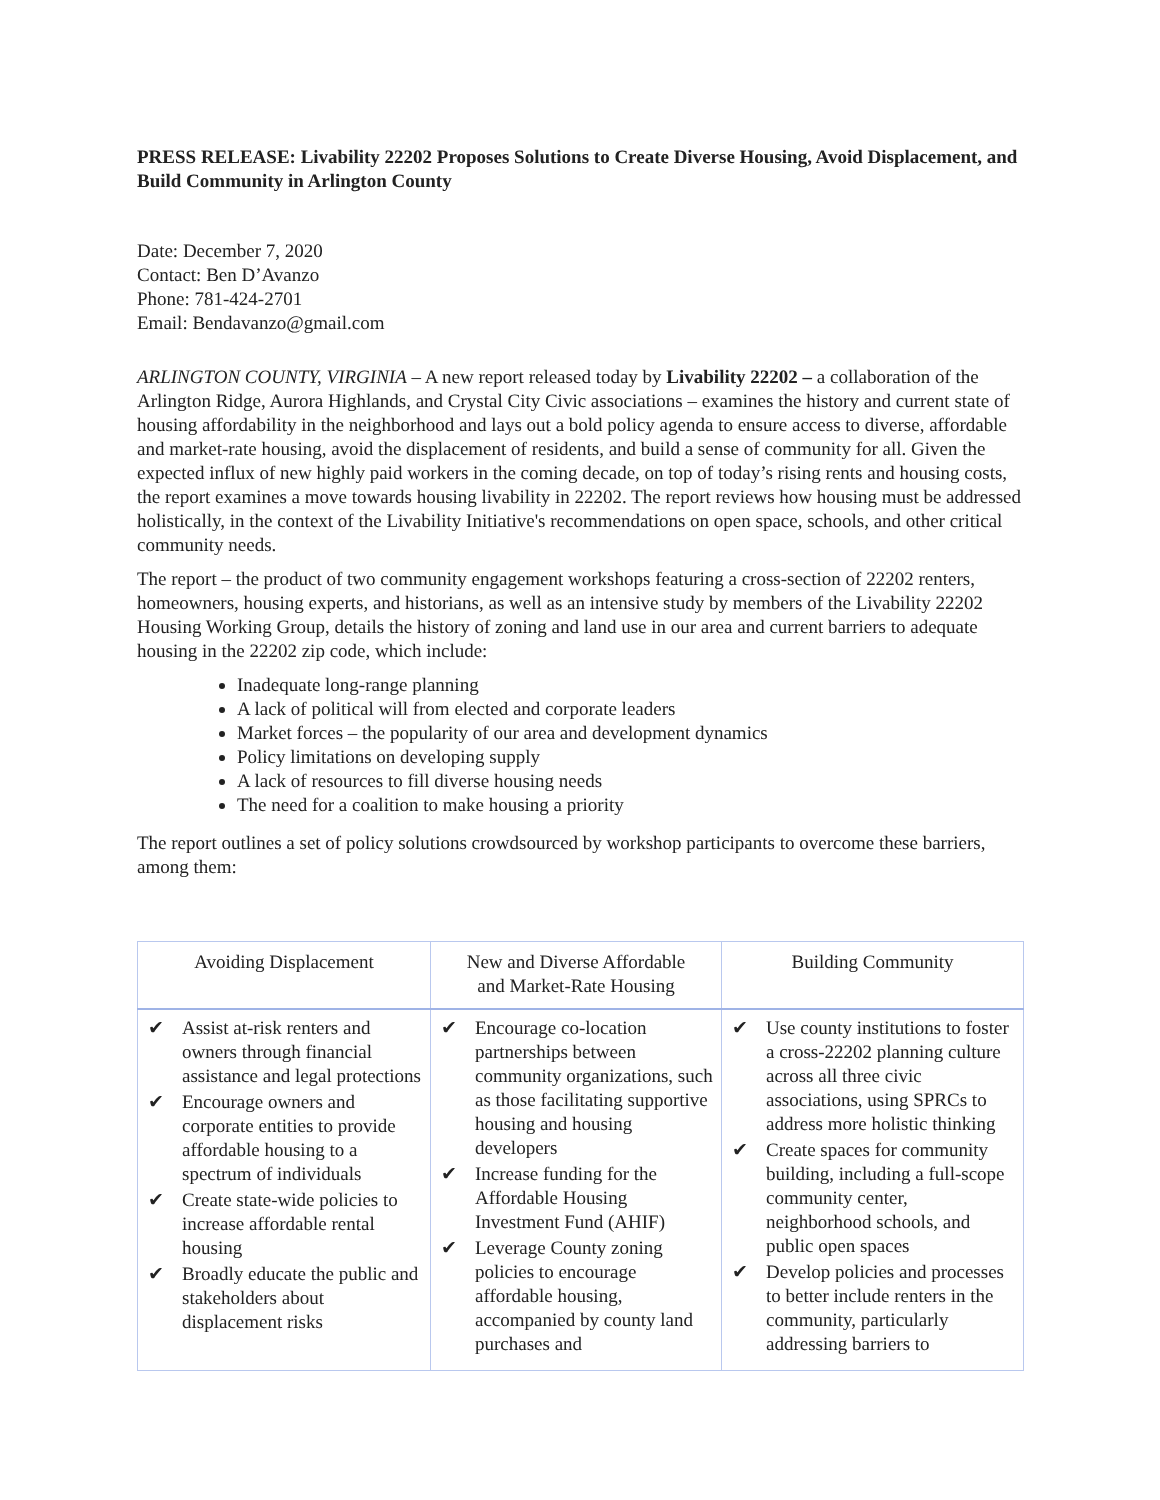PRESS RELEASE: Livability 22202 Proposes Solutions to Create Diverse Housing, Avoid Displacement, and Build Community in Arlington County
Date: December 7, 2020
Contact: Ben D’Avanzo
Phone: 781-424-2701
Email: Bendavanzo@gmail.com
ARLINGTON COUNTY, VIRGINIA – A new report released today by Livability 22202 – a collaboration of the Arlington Ridge, Aurora Highlands, and Crystal City Civic associations – examines the history and current state of housing affordability in the neighborhood and lays out a bold policy agenda to ensure access to diverse, affordable and market-rate housing, avoid the displacement of residents, and build a sense of community for all. Given the expected influx of new highly paid workers in the coming decade, on top of today’s rising rents and housing costs, the report examines a move towards housing livability in 22202. The report reviews how housing must be addressed holistically, in the context of the Livability Initiative's recommendations on open space, schools, and other critical community needs.
The report – the product of two community engagement workshops featuring a cross-section of 22202 renters, homeowners, housing experts, and historians, as well as an intensive study by members of the Livability 22202 Housing Working Group, details the history of zoning and land use in our area and current barriers to adequate housing in the 22202 zip code, which include:
Inadequate long-range planning
A lack of political will from elected and corporate leaders
Market forces – the popularity of our area and development dynamics
Policy limitations on developing supply
A lack of resources to fill diverse housing needs
The need for a coalition to make housing a priority
The report outlines a set of policy solutions crowdsourced by workshop participants to overcome these barriers, among them:
| Avoiding Displacement | New and Diverse Affordable and Market-Rate Housing | Building Community |
| --- | --- | --- |
| ✔ Assist at-risk renters and owners through financial assistance and legal protections ✔ Encourage owners and corporate entities to provide affordable housing to a spectrum of individuals ✔ Create state-wide policies to increase affordable rental housing ✔ Broadly educate the public and stakeholders about displacement risks | ✔ Encourage co-location partnerships between community organizations, such as those facilitating supportive housing and housing developers ✔ Increase funding for the Affordable Housing Investment Fund (AHIF) ✔ Leverage County zoning policies to encourage affordable housing, accompanied by county land purchases and | ✔ Use county institutions to foster a cross-22202 planning culture across all three civic associations, using SPRCs to address more holistic thinking ✔ Create spaces for community building, including a full-scope community center, neighborhood schools, and public open spaces ✔ Develop policies and processes to better include renters in the community, particularly addressing barriers to |